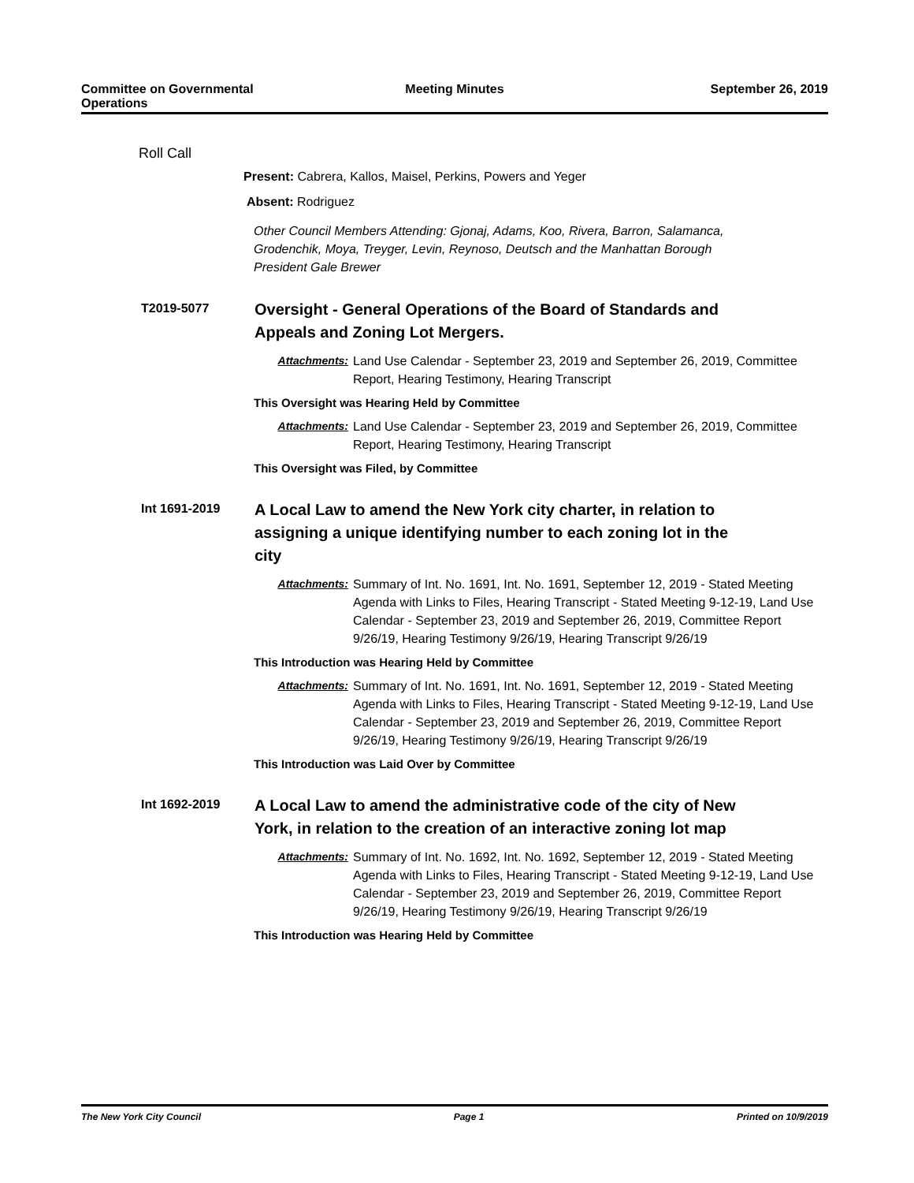Committee on Governmental Operations
Meeting Minutes September 26, 2019
Roll Call
Present: Cabrera, Kallos, Maisel, Perkins, Powers and Yeger
Absent: Rodriguez
Other Council Members Attending: Gjonaj, Adams, Koo, Rivera, Barron, Salamanca, Grodenchik, Moya, Treyger, Levin, Reynoso, Deutsch and the Manhattan Borough President Gale Brewer
T2019-5077
Oversight - General Operations of the Board of Standards and Appeals and Zoning Lot Mergers.
Attachments: Land Use Calendar - September 23, 2019 and September 26, 2019, Committee Report, Hearing Testimony, Hearing Transcript
This Oversight was Hearing Held by Committee
Attachments: Land Use Calendar - September 23, 2019 and September 26, 2019, Committee Report, Hearing Testimony, Hearing Transcript
This Oversight was Filed, by Committee
Int 1691-2019
A Local Law to amend the New York city charter, in relation to assigning a unique identifying number to each zoning lot in the city
Attachments: Summary of Int. No. 1691, Int. No. 1691, September 12, 2019 - Stated Meeting Agenda with Links to Files, Hearing Transcript - Stated Meeting 9-12-19, Land Use Calendar - September 23, 2019 and September 26, 2019, Committee Report 9/26/19, Hearing Testimony 9/26/19, Hearing Transcript 9/26/19
This Introduction was Hearing Held by Committee
Attachments: Summary of Int. No. 1691, Int. No. 1691, September 12, 2019 - Stated Meeting Agenda with Links to Files, Hearing Transcript - Stated Meeting 9-12-19, Land Use Calendar - September 23, 2019 and September 26, 2019, Committee Report 9/26/19, Hearing Testimony 9/26/19, Hearing Transcript 9/26/19
This Introduction was Laid Over by Committee
Int 1692-2019
A Local Law to amend the administrative code of the city of New York, in relation to the creation of an interactive zoning lot map
Attachments: Summary of Int. No. 1692, Int. No. 1692, September 12, 2019 - Stated Meeting Agenda with Links to Files, Hearing Transcript - Stated Meeting 9-12-19, Land Use Calendar - September 23, 2019 and September 26, 2019, Committee Report 9/26/19, Hearing Testimony 9/26/19, Hearing Transcript 9/26/19
This Introduction was Hearing Held by Committee
The New York City Council Page 1 Printed on 10/9/2019